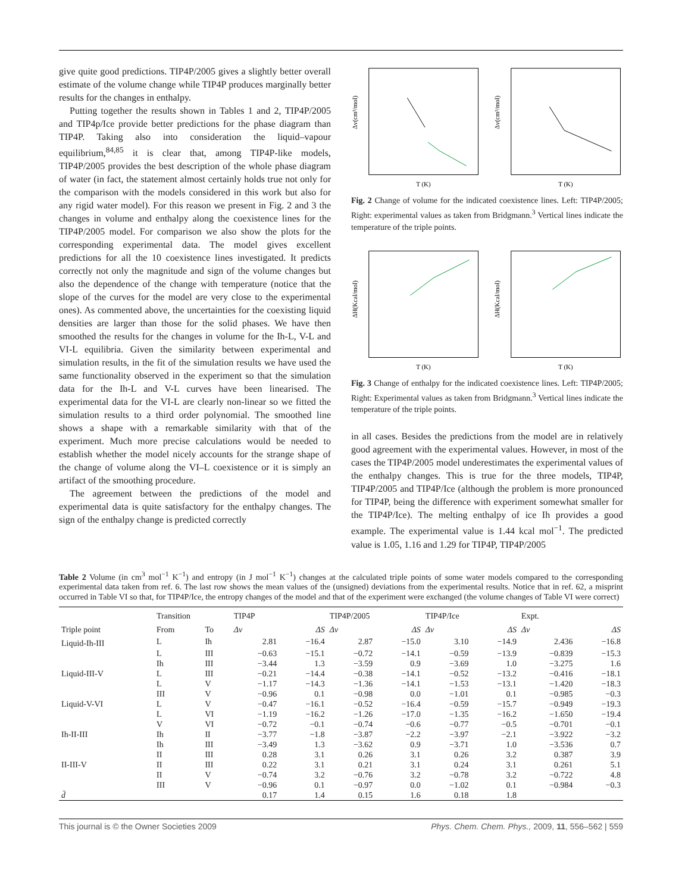give quite good predictions. TIP4P/2005 gives a slightly better overall estimate of the volume change while TIP4P produces marginally better results for the changes in enthalpy.
Putting together the results shown in Tables 1 and 2, TIP4P/2005 and TIP4p/Ice provide better predictions for the phase diagram than TIP4P. Taking also into consideration the liquid–vapour equilibrium,<sup>84,85</sup> it is clear that, among TIP4P-like models, TIP4P/2005 provides the best description of the whole phase diagram of water (in fact, the statement almost certainly holds true not only for the comparison with the models considered in this work but also for any rigid water model). For this reason we present in Fig. 2 and 3 the changes in volume and enthalpy along the coexistence lines for the TIP4P/2005 model. For comparison we also show the plots for the corresponding experimental data. The model gives excellent predictions for all the 10 coexistence lines investigated. It predicts correctly not only the magnitude and sign of the volume changes but also the dependence of the change with temperature (notice that the slope of the curves for the model are very close to the experimental ones). As commented above, the uncertainties for the coexisting liquid densities are larger than those for the solid phases. We have then smoothed the results for the changes in volume for the Ih-L, V-L and VI-L equilibria. Given the similarity between experimental and simulation results, in the fit of the simulation results we have used the same functionality observed in the experiment so that the simulation data for the Ih-L and V-L curves have been linearised. The experimental data for the VI-L are clearly non-linear so we fitted the simulation results to a third order polynomial. The smoothed line shows a shape with a remarkable similarity with that of the experiment. Much more precise calculations would be needed to establish whether the model nicely accounts for the strange shape of the change of volume along the VI–L coexistence or it is simply an artifact of the smoothing procedure.
The agreement between the predictions of the model and experimental data is quite satisfactory for the enthalpy changes. The sign of the enthalpy change is predicted correctly
Δv(cm³/mol)
T (K)
Δv(cm³/mol)
T (K)
Fig. 2 Change of volume for the indicated coexistence lines. Left: TIP4P/2005; Right: experimental values as taken from Bridgmann.<sup>3</sup> Vertical lines indicate the temperature of the triple points.
ΔH(Kcal/mol)
T (K)
ΔH(Kcal/mol)
T (K)
Fig. 3 Change of enthalpy for the indicated coexistence lines. Left: TIP4P/2005; Right: Experimental values as taken from Bridgmann.<sup>3</sup> Vertical lines indicate the temperature of the triple points.
in all cases. Besides the predictions from the model are in relatively good agreement with the experimental values. However, in most of the cases the TIP4P/2005 model underestimates the experimental values of the enthalpy changes. This is true for the three models, TIP4P, TIP4P/2005 and TIP4P/Ice (although the problem is more pronounced for TIP4P, being the difference with experiment somewhat smaller for the TIP4P/Ice). The melting enthalpy of ice Ih provides a good example. The experimental value is 1.44 kcal mol<sup>−1</sup>. The predicted value is 1.05, 1.16 and 1.29 for TIP4P, TIP4P/2005
Table 2 Volume (in cm<sup>3</sup> mol<sup>−1</sup> K<sup>−1</sup>) and entropy (in J mol<sup>−1</sup> K<sup>−1</sup>) changes at the calculated triple points of some water models compared to the corresponding experimental data taken from ref. 6. The last row shows the mean values of the (unsigned) deviations from the experimental results. Notice that in ref. 62, a misprint occurred in Table VI so that, for TIP4P/Ice, the entropy changes of the model and that of the experiment were exchanged (the volume changes of Table VI were correct)
| Triple point | Transition | | TIP4P | | TIP4P/2005 | | TIP4P/Ice | | Expt. | |
| --- | --- | --- | --- | --- | --- | --- | --- | --- | --- | --- |
| | From | To | Δv | ΔS | Δv | ΔS | Δv | ΔS | Δv | ΔS |
| Liquid-Ih-III | L | Ih | 2.81 | −16.4 | 2.87 | −15.0 | 3.10 | −14.9 | 2.436 | −16.8 |
| | L | III | −0.63 | −15.1 | −0.72 | −14.1 | −0.59 | −13.9 | −0.839 | −15.3 |
| | Ih | III | −3.44 | 1.3 | −3.59 | 0.9 | −3.69 | 1.0 | −3.275 | 1.6 |
| Liquid-III-V | L | III | −0.21 | −14.4 | −0.38 | −14.1 | −0.52 | −13.2 | −0.416 | −18.1 |
| | L | V | −1.17 | −14.3 | −1.36 | −14.1 | −1.53 | −13.1 | −1.420 | −18.3 |
| | III | V | −0.96 | 0.1 | −0.98 | 0.0 | −1.01 | 0.1 | −0.985 | −0.3 |
| Liquid-V-VI | L | V | −0.47 | −16.1 | −0.52 | −16.4 | −0.59 | −15.7 | −0.949 | −19.3 |
| | L | VI | −1.19 | −16.2 | −1.26 | −17.0 | −1.35 | −16.2 | −1.650 | −19.4 |
| | V | VI | −0.72 | −0.1 | −0.74 | −0.6 | −0.77 | −0.5 | −0.701 | −0.1 |
| Ih-II-III | Ih | II | −3.77 | −1.8 | −3.87 | −2.2 | −3.97 | −2.1 | −3.922 | −3.2 |
| | Ih | III | −3.49 | 1.3 | −3.62 | 0.9 | −3.71 | 1.0 | −3.536 | 0.7 |
| | II | III | 0.28 | 3.1 | 0.26 | 3.1 | 0.26 | 3.2 | 0.387 | 3.9 |
| II-III-V | II | III | 0.22 | 3.1 | 0.21 | 3.1 | 0.24 | 3.1 | 0.261 | 5.1 |
| | II | V | −0.74 | 3.2 | −0.76 | 3.2 | −0.78 | 3.2 | −0.722 | 4.8 |
| | III | V | −0.96 | 0.1 | −0.97 | 0.0 | −1.02 | 0.1 | −0.984 | −0.3 |
| d̄ | | | 0.17 | 1.4 | 0.15 | 1.6 | 0.18 | 1.8 | | |
This journal is © the Owner Societies 2009 Phys. Chem. Chem. Phys., 2009, 11, 556–562 | 559